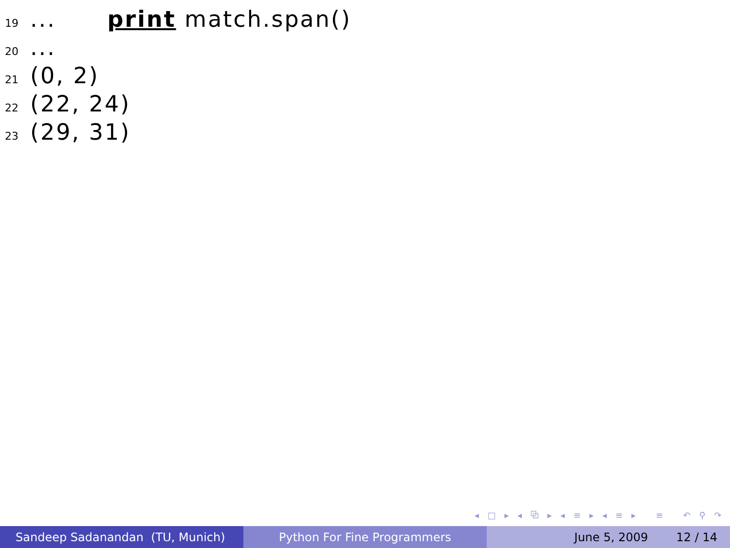19... print match.span()
20...
21 (0, 2)
22 (22, 24)
23 (29, 31)
◂ □ ▸ ◂ ⧉ ▸ ◂ ≡ ▸ ◂ ≡ ▸ ≡ ↶ ⚲ ↷
Sandeep Sadanandan (TU, Munich) Python For Fine Programmers June 5, 2009 12 / 14